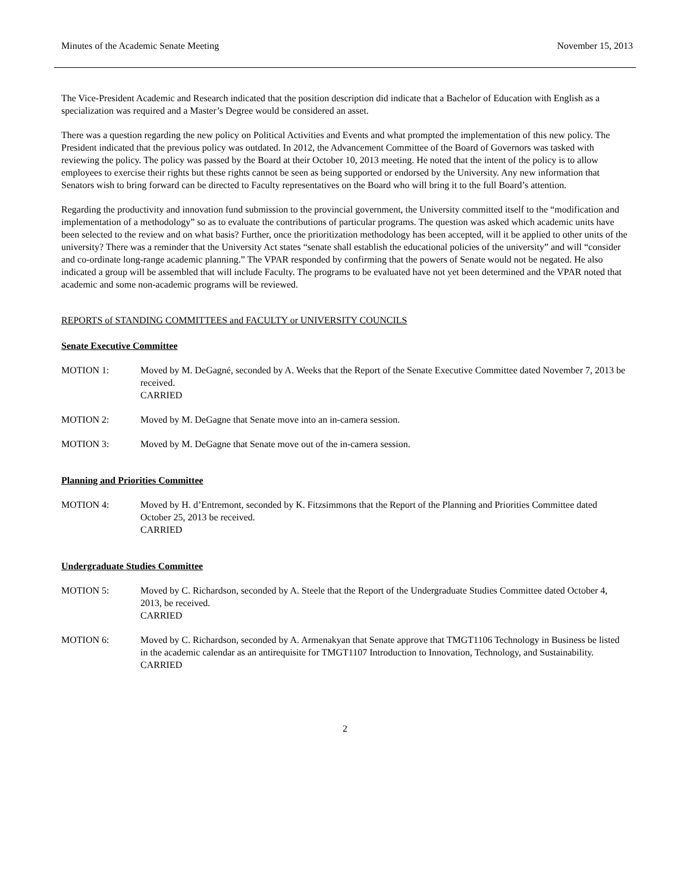Minutes of the Academic Senate Meeting November 15, 2013
The Vice-President Academic and Research indicated that the position description did indicate that a Bachelor of Education with English as a specialization was required and a Master’s Degree would be considered an asset.
There was a question regarding the new policy on Political Activities and Events and what prompted the implementation of this new policy. The President indicated that the previous policy was outdated. In 2012, the Advancement Committee of the Board of Governors was tasked with reviewing the policy. The policy was passed by the Board at their October 10, 2013 meeting. He noted that the intent of the policy is to allow employees to exercise their rights but these rights cannot be seen as being supported or endorsed by the University. Any new information that Senators wish to bring forward can be directed to Faculty representatives on the Board who will bring it to the full Board’s attention.
Regarding the productivity and innovation fund submission to the provincial government, the University committed itself to the “modification and implementation of a methodology” so as to evaluate the contributions of particular programs. The question was asked which academic units have been selected to the review and on what basis? Further, once the prioritization methodology has been accepted, will it be applied to other units of the university? There was a reminder that the University Act states “senate shall establish the educational policies of the university” and will “consider and co-ordinate long-range academic planning.” The VPAR responded by confirming that the powers of Senate would not be negated. He also indicated a group will be assembled that will include Faculty. The programs to be evaluated have not yet been determined and the VPAR noted that academic and some non-academic programs will be reviewed.
REPORTS of STANDING COMMITTEES and FACULTY or UNIVERSITY COUNCILS
Senate Executive Committee
MOTION 1: Moved by M. DeGagné, seconded by A. Weeks that the Report of the Senate Executive Committee dated November 7, 2013 be received.
CARRIED
MOTION 2: Moved by M. DeGagne that Senate move into an in-camera session.
MOTION 3: Moved by M. DeGagne that Senate move out of the in-camera session.
Planning and Priorities Committee
MOTION 4: Moved by H. d’Entremont, seconded by K. Fitzsimmons that the Report of the Planning and Priorities Committee dated October 25, 2013 be received.
CARRIED
Undergraduate Studies Committee
MOTION 5: Moved by C. Richardson, seconded by A. Steele that the Report of the Undergraduate Studies Committee dated October 4, 2013, be received.
CARRIED
MOTION 6: Moved by C. Richardson, seconded by A. Armenakyan that Senate approve that TMGT1106 Technology in Business be listed in the academic calendar as an antirequisite for TMGT1107 Introduction to Innovation, Technology, and Sustainability.
CARRIED
2